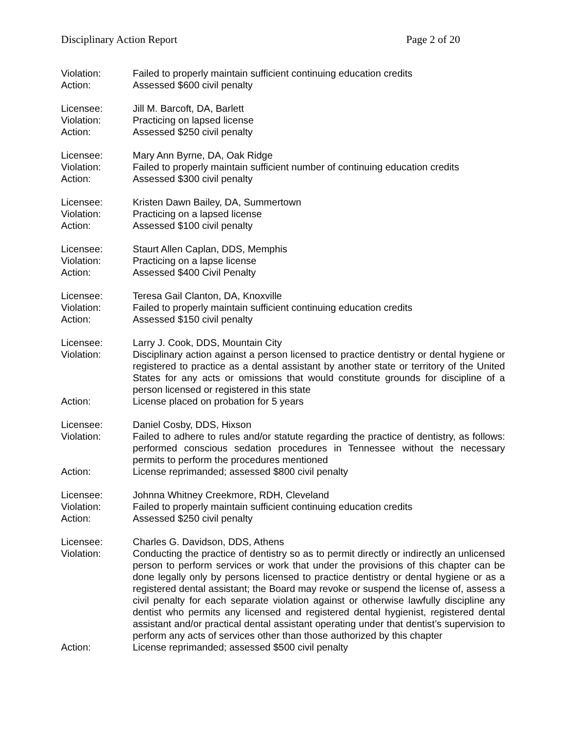Disciplinary Action Report Page 2 of 20
Violation: Failed to properly maintain sufficient continuing education credits
Action: Assessed $600 civil penalty
Licensee: Jill M. Barcoft, DA, Barlett
Violation: Practicing on lapsed license
Action: Assessed $250 civil penalty
Licensee: Mary Ann Byrne, DA, Oak Ridge
Violation: Failed to properly maintain sufficient number of continuing education credits
Action: Assessed $300 civil penalty
Licensee: Kristen Dawn Bailey, DA, Summertown
Violation: Practicing on a lapsed license
Action: Assessed $100 civil penalty
Licensee: Staurt Allen Caplan, DDS, Memphis
Violation: Practicing on a lapse license
Action: Assessed $400 Civil Penalty
Licensee: Teresa Gail Clanton, DA, Knoxville
Violation: Failed to properly maintain sufficient continuing education credits
Action: Assessed $150 civil penalty
Licensee: Larry J. Cook, DDS, Mountain City
Violation: Disciplinary action against a person licensed to practice dentistry or dental hygiene or registered to practice as a dental assistant by another state or territory of the United States for any acts or omissions that would constitute grounds for discipline of a person licensed or registered in this state
Action: License placed on probation for 5 years
Licensee: Daniel Cosby, DDS, Hixson
Violation: Failed to adhere to rules and/or statute regarding the practice of dentistry, as follows: performed conscious sedation procedures in Tennessee without the necessary permits to perform the procedures mentioned
Action: License reprimanded; assessed $800 civil penalty
Licensee: Johnna Whitney Creekmore, RDH, Cleveland
Violation: Failed to properly maintain sufficient continuing education credits
Action: Assessed $250 civil penalty
Licensee: Charles G. Davidson, DDS, Athens
Violation: Conducting the practice of dentistry so as to permit directly or indirectly an unlicensed person to perform services or work that under the provisions of this chapter can be done legally only by persons licensed to practice dentistry or dental hygiene or as a registered dental assistant; the Board may revoke or suspend the license of, assess a civil penalty for each separate violation against or otherwise lawfully discipline any dentist who permits any licensed and registered dental hygienist, registered dental assistant and/or practical dental assistant operating under that dentist’s supervision to perform any acts of services other than those authorized by this chapter
Action: License reprimanded; assessed $500 civil penalty